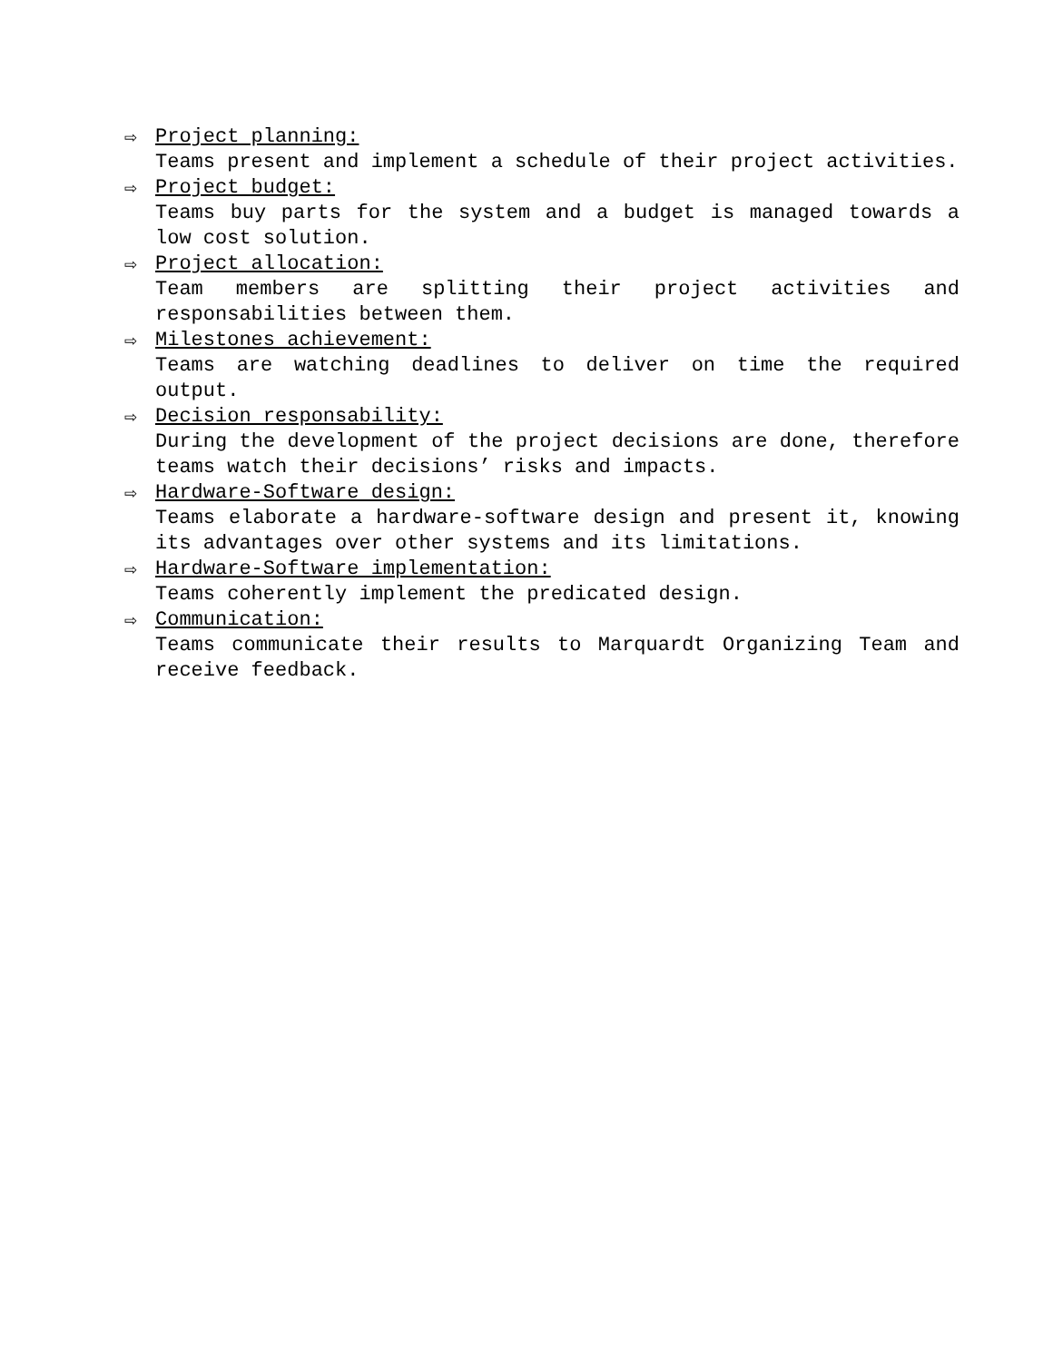⇨
Project planning:
Teams present and implement a schedule of their project activities.
⇨
Project budget:
Teams buy parts for the system and a budget is managed towards a low cost solution.
⇨
Project allocation:
Team members are splitting their project activities and responsabilities between them.
⇨
Milestones achievement:
Teams are watching deadlines to deliver on time the required output.
⇨
Decision responsability:
During the development of the project decisions are done, therefore teams watch their decisions’ risks and impacts.
⇨
Hardware-Software design:
Teams elaborate a hardware-software design and present it, knowing its advantages over other systems and its limitations.
⇨
Hardware-Software implementation:
Teams coherently implement the predicated design.
⇨
Communication:
Teams communicate their results to Marquardt Organizing Team and receive feedback.